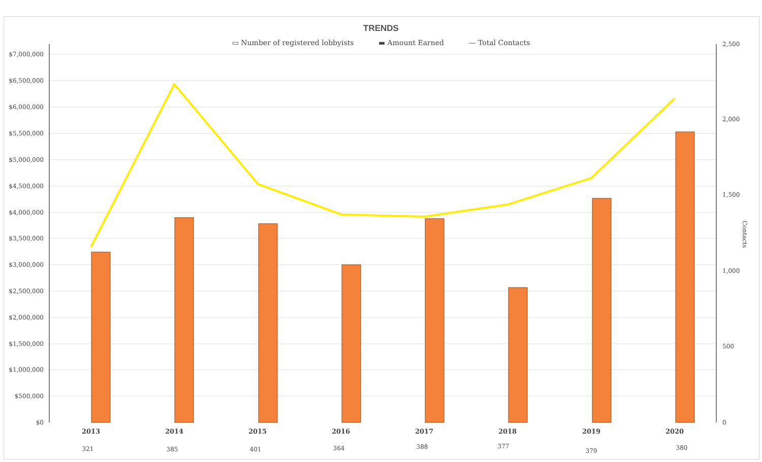TRENDS
▭ Number of registered lobbyists ▬ Amount Earned — Total Contacts
$7,000,000
$6,500,000
$6,000,000
$5,500,000
$5,000,000
$4,500,000
$4,000,000
$3,500,000
$3,000,000
$2,500,000
$2,000,000
$1,500,000
$1,000,000
$500,000
$0
2,500
2,000
1,500
1,000
500
0
Contacts
2013
2014
2015
2016
2017
2018
2019
2020
321
385
401
364
388
377
379
380